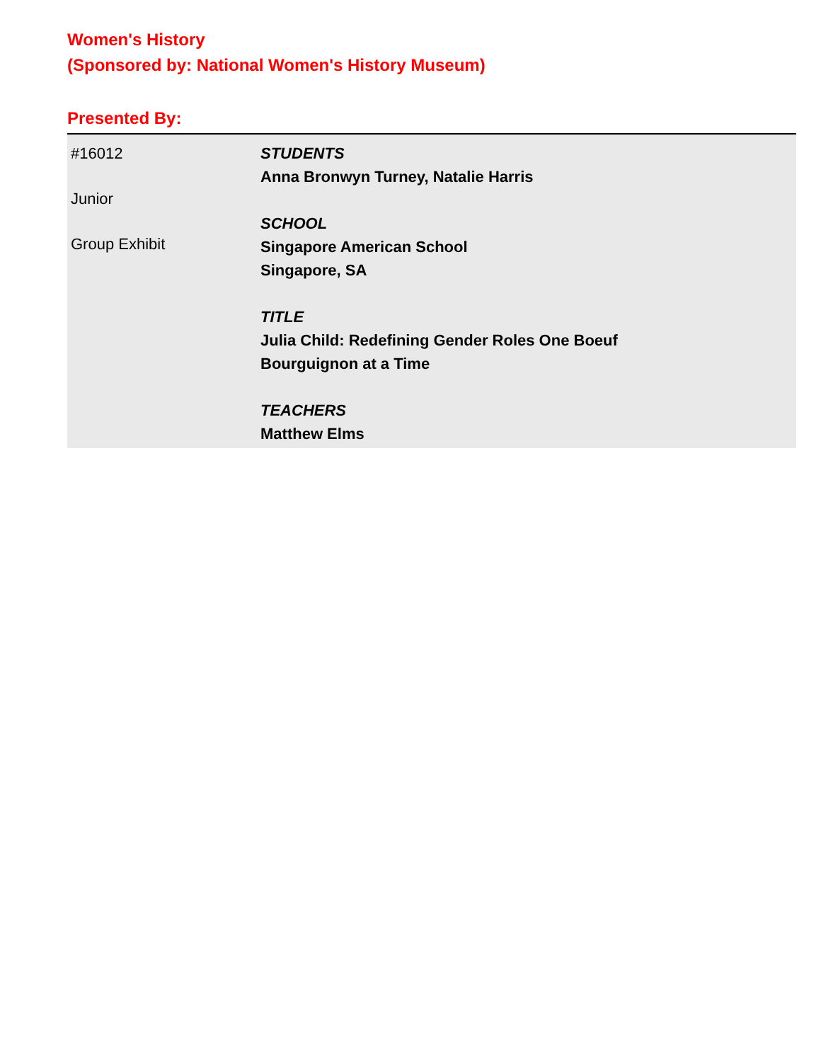Women's History
(Sponsored by: National Women's History Museum)
Presented By:
| #16012 Junior Group Exhibit | STUDENTS Anna Bronwyn Turney, Natalie Harris SCHOOL Singapore American School Singapore, SA TITLE Julia Child: Redefining Gender Roles One Boeuf Bourguignon at a Time TEACHERS Matthew Elms |